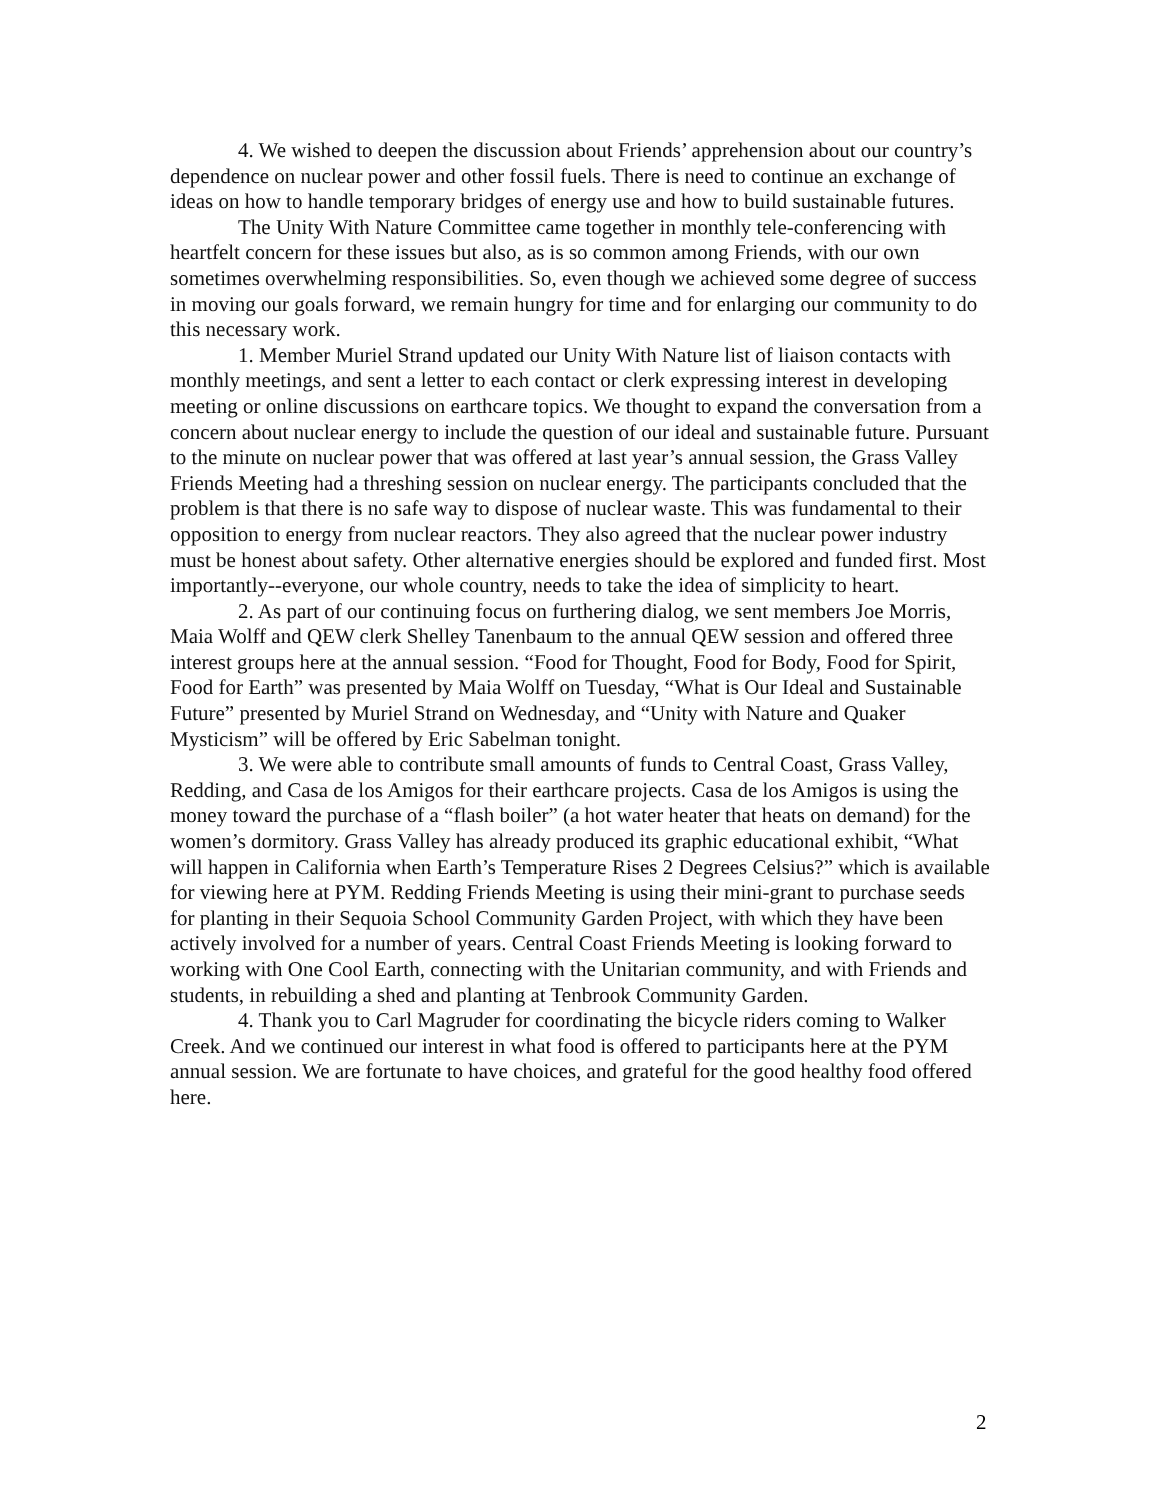4. We wished to deepen the discussion about Friends’ apprehension about our country’s dependence on nuclear power and other fossil fuels. There is need to continue an exchange of ideas on how to handle temporary bridges of energy use and how to build sustainable futures.
The Unity With Nature Committee came together in monthly tele-conferencing with heartfelt concern for these issues but also, as is so common among Friends, with our own sometimes overwhelming responsibilities. So, even though we achieved some degree of success in moving our goals forward, we remain hungry for time and for enlarging our community to do this necessary work.
1. Member Muriel Strand updated our Unity With Nature list of liaison contacts with monthly meetings, and sent a letter to each contact or clerk expressing interest in developing meeting or online discussions on earthcare topics. We thought to expand the conversation from a concern about nuclear energy to include the question of our ideal and sustainable future. Pursuant to the minute on nuclear power that was offered at last year’s annual session, the Grass Valley Friends Meeting had a threshing session on nuclear energy. The participants concluded that the problem is that there is no safe way to dispose of nuclear waste. This was fundamental to their opposition to energy from nuclear reactors. They also agreed that the nuclear power industry must be honest about safety. Other alternative energies should be explored and funded first. Most importantly--everyone, our whole country, needs to take the idea of simplicity to heart.
2. As part of our continuing focus on furthering dialog, we sent members Joe Morris, Maia Wolff and QEW clerk Shelley Tanenbaum to the annual QEW session and offered three interest groups here at the annual session. “Food for Thought, Food for Body, Food for Spirit, Food for Earth” was presented by Maia Wolff on Tuesday, “What is Our Ideal and Sustainable Future” presented by Muriel Strand on Wednesday, and “Unity with Nature and Quaker Mysticism” will be offered by Eric Sabelman tonight.
3. We were able to contribute small amounts of funds to Central Coast, Grass Valley, Redding, and Casa de los Amigos for their earthcare projects. Casa de los Amigos is using the money toward the purchase of a “flash boiler” (a hot water heater that heats on demand) for the women’s dormitory. Grass Valley has already produced its graphic educational exhibit, “What will happen in California when Earth’s Temperature Rises 2 Degrees Celsius?” which is available for viewing here at PYM. Redding Friends Meeting is using their mini-grant to purchase seeds for planting in their Sequoia School Community Garden Project, with which they have been actively involved for a number of years. Central Coast Friends Meeting is looking forward to working with One Cool Earth, connecting with the Unitarian community, and with Friends and students, in rebuilding a shed and planting at Tenbrook Community Garden.
4. Thank you to Carl Magruder for coordinating the bicycle riders coming to Walker Creek. And we continued our interest in what food is offered to participants here at the PYM annual session. We are fortunate to have choices, and grateful for the good healthy food offered here.
2